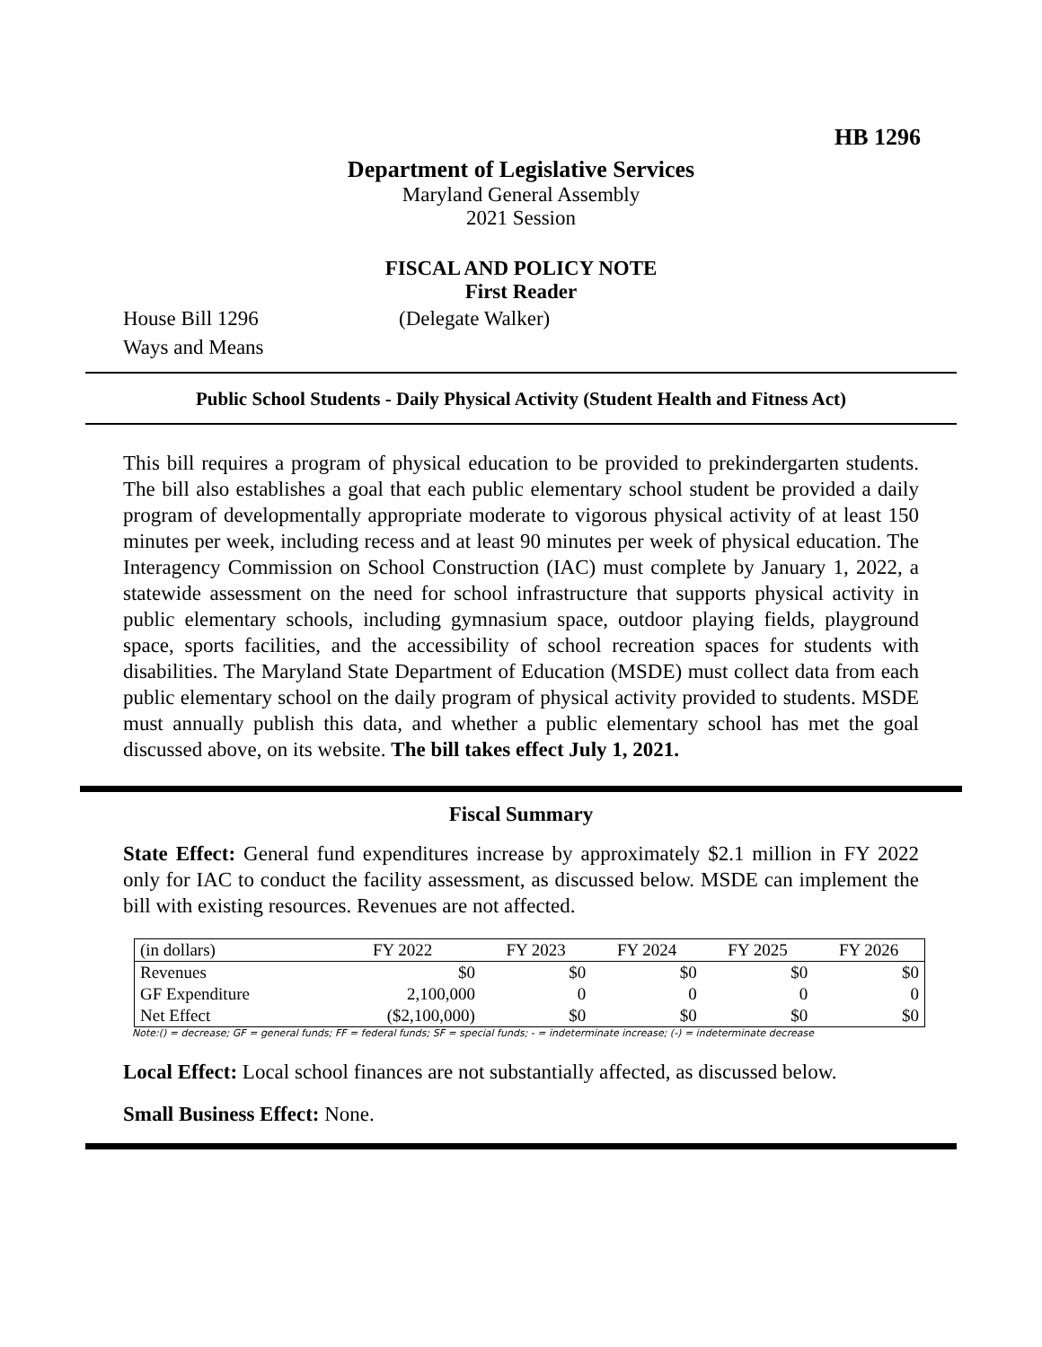HB 1296
Department of Legislative Services
Maryland General Assembly
2021 Session
FISCAL AND POLICY NOTE
First Reader
House Bill 1296 (Delegate Walker)
Ways and Means
Public School Students - Daily Physical Activity (Student Health and Fitness Act)
This bill requires a program of physical education to be provided to prekindergarten students. The bill also establishes a goal that each public elementary school student be provided a daily program of developmentally appropriate moderate to vigorous physical activity of at least 150 minutes per week, including recess and at least 90 minutes per week of physical education. The Interagency Commission on School Construction (IAC) must complete by January 1, 2022, a statewide assessment on the need for school infrastructure that supports physical activity in public elementary schools, including gymnasium space, outdoor playing fields, playground space, sports facilities, and the accessibility of school recreation spaces for students with disabilities. The Maryland State Department of Education (MSDE) must collect data from each public elementary school on the daily program of physical activity provided to students. MSDE must annually publish this data, and whether a public elementary school has met the goal discussed above, on its website. The bill takes effect July 1, 2021.
Fiscal Summary
State Effect: General fund expenditures increase by approximately $2.1 million in FY 2022 only for IAC to conduct the facility assessment, as discussed below. MSDE can implement the bill with existing resources. Revenues are not affected.
| (in dollars) | FY 2022 | FY 2023 | FY 2024 | FY 2025 | FY 2026 |
| --- | --- | --- | --- | --- | --- |
| Revenues | $0 | $0 | $0 | $0 | $0 |
| GF Expenditure | 2,100,000 | 0 | 0 | 0 | 0 |
| Net Effect | ($2,100,000) | $0 | $0 | $0 | $0 |
Note:() = decrease; GF = general funds; FF = federal funds; SF = special funds; - = indeterminate increase; (-) = indeterminate decrease
Local Effect: Local school finances are not substantially affected, as discussed below.
Small Business Effect: None.